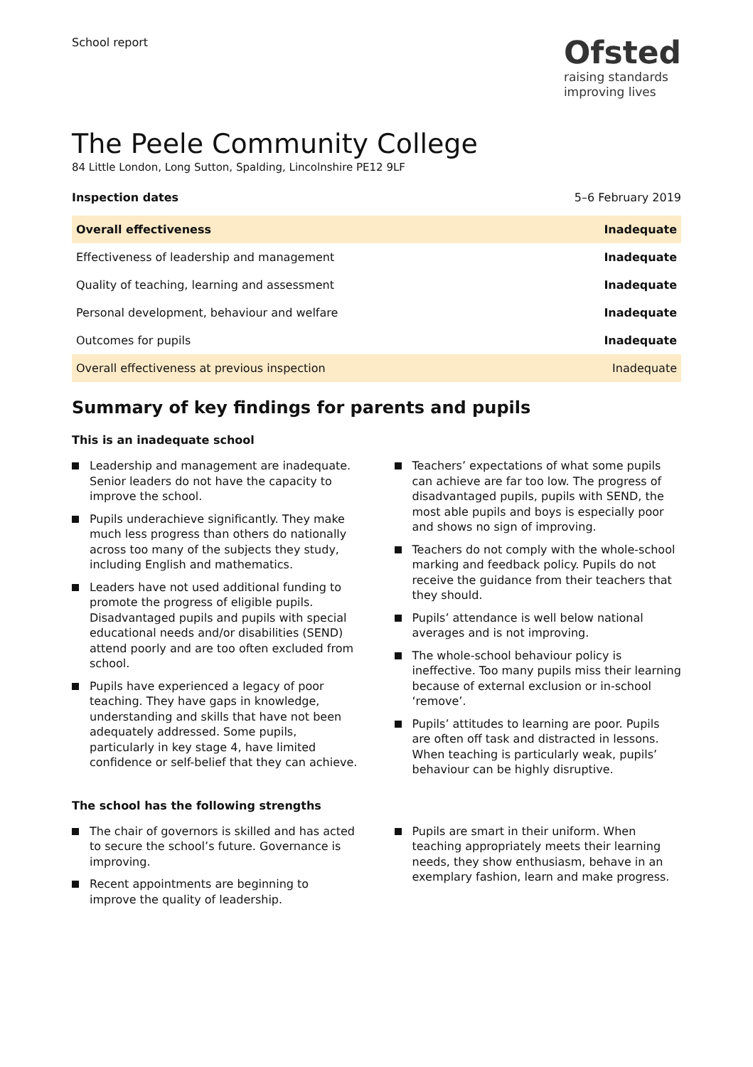School report
Ofsted
raising standards
improving lives
The Peele Community College
84 Little London, Long Sutton, Spalding, Lincolnshire PE12 9LF
Inspection dates 5–6 February 2019
| Overall effectiveness | Inadequate |
| Effectiveness of leadership and management | Inadequate |
| Quality of teaching, learning and assessment | Inadequate |
| Personal development, behaviour and welfare | Inadequate |
| Outcomes for pupils | Inadequate |
| Overall effectiveness at previous inspection | Inadequate |
Summary of key findings for parents and pupils
This is an inadequate school
Leadership and management are inadequate. Senior leaders do not have the capacity to improve the school.
Pupils underachieve significantly. They make much less progress than others do nationally across too many of the subjects they study, including English and mathematics.
Leaders have not used additional funding to promote the progress of eligible pupils. Disadvantaged pupils and pupils with special educational needs and/or disabilities (SEND) attend poorly and are too often excluded from school.
Pupils have experienced a legacy of poor teaching. They have gaps in knowledge, understanding and skills that have not been adequately addressed. Some pupils, particularly in key stage 4, have limited confidence or self-belief that they can achieve.
Teachers’ expectations of what some pupils can achieve are far too low. The progress of disadvantaged pupils, pupils with SEND, the most able pupils and boys is especially poor and shows no sign of improving.
Teachers do not comply with the whole-school marking and feedback policy. Pupils do not receive the guidance from their teachers that they should.
Pupils’ attendance is well below national averages and is not improving.
The whole-school behaviour policy is ineffective. Too many pupils miss their learning because of external exclusion or in-school ‘remove’.
Pupils’ attitudes to learning are poor. Pupils are often off task and distracted in lessons. When teaching is particularly weak, pupils’ behaviour can be highly disruptive.
The school has the following strengths
The chair of governors is skilled and has acted to secure the school’s future. Governance is improving.
Recent appointments are beginning to improve the quality of leadership.
Pupils are smart in their uniform. When teaching appropriately meets their learning needs, they show enthusiasm, behave in an exemplary fashion, learn and make progress.